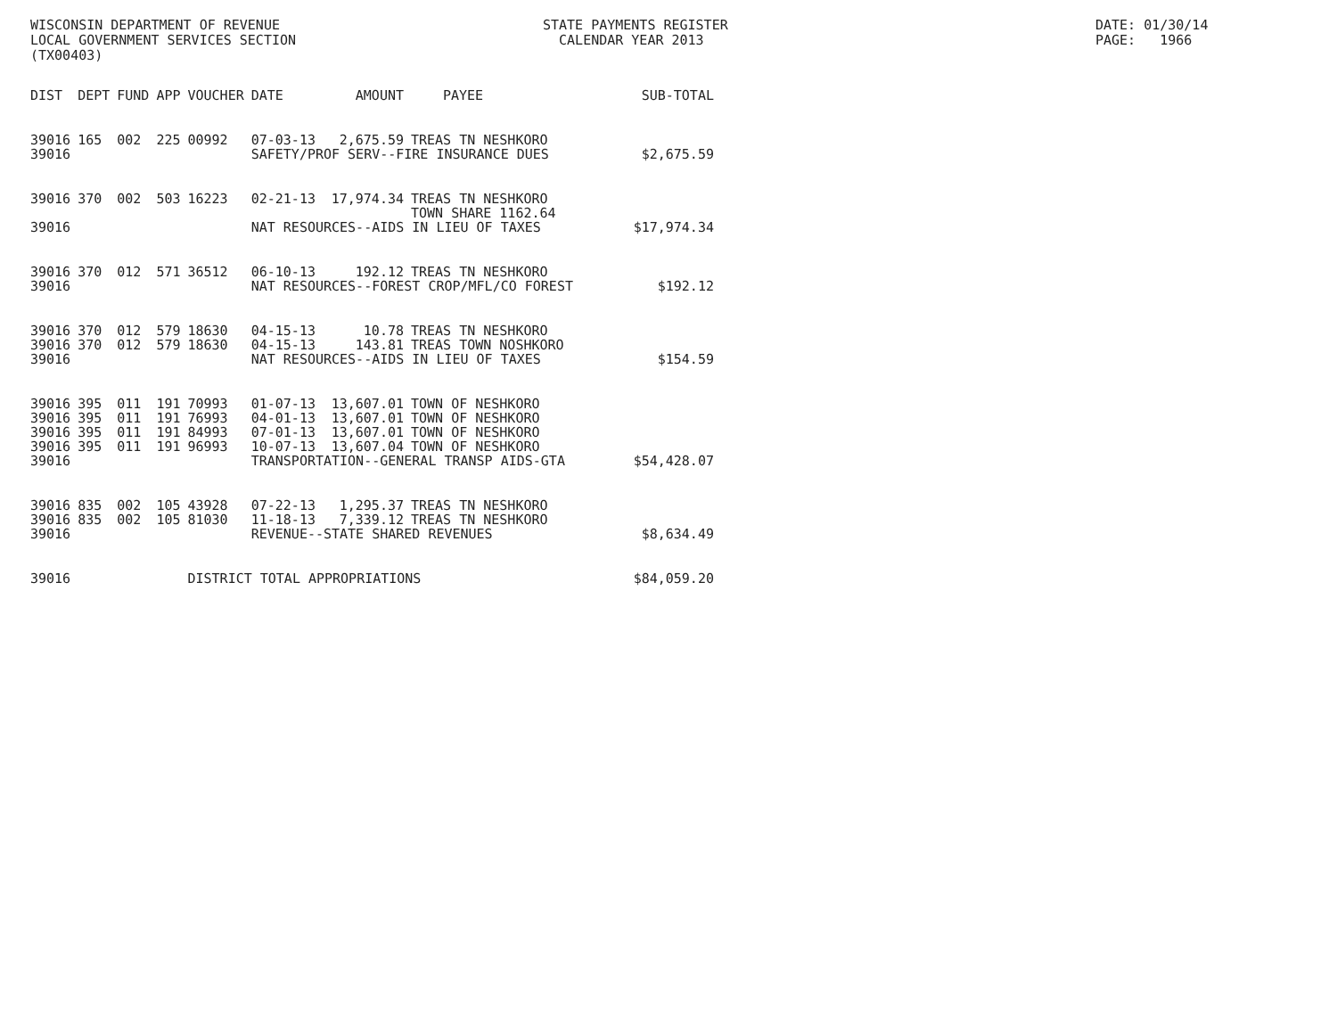WISCONSIN DEPARTMENT OF REVENUE LOCAL GOVERNMENT SERVICES SECTION (TX00403)
STATE PAYMENTS REGISTER CALENDAR YEAR 2013
DATE: 01/30/14 PAGE: 1966
| DIST | DEPT | FUND | APP | VOUCHER | DATE | AMOUNT | PAYEE | SUB-TOTAL |
| --- | --- | --- | --- | --- | --- | --- | --- | --- |
| 39016 | 165 | 002 | 225 | 00992 | 07-03-13 | 2,675.59 | TREAS TN NESHKORO | |
| 39016 | | | | | SAFETY/PROF SERV--FIRE INSURANCE DUES | | | $2,675.59 |
| 39016 | 370 | 002 | 503 | 16223 | 02-21-13 | 17,974.34 | TREAS TN NESHKORO TOWN SHARE 1162.64 | |
| 39016 | | | | | NAT RESOURCES--AIDS IN LIEU OF TAXES | | | $17,974.34 |
| 39016 | 370 | 012 | 571 | 36512 | 06-10-13 | 192.12 | TREAS TN NESHKORO | |
| 39016 | | | | | NAT RESOURCES--FOREST CROP/MFL/CO FOREST | | | $192.12 |
| 39016 | 370 | 012 | 579 | 18630 | 04-15-13 | 10.78 | TREAS TN NESHKORO | |
| 39016 | 370 | 012 | 579 | 18630 | 04-15-13 | 143.81 | TREAS TOWN NOSHKORO | |
| 39016 | | | | | NAT RESOURCES--AIDS IN LIEU OF TAXES | | | $154.59 |
| 39016 | 395 | 011 | 191 | 70993 | 01-07-13 | 13,607.01 | TOWN OF NESHKORO | |
| 39016 | 395 | 011 | 191 | 76993 | 04-01-13 | 13,607.01 | TOWN OF NESHKORO | |
| 39016 | 395 | 011 | 191 | 84993 | 07-01-13 | 13,607.01 | TOWN OF NESHKORO | |
| 39016 | 395 | 011 | 191 | 96993 | 10-07-13 | 13,607.04 | TOWN OF NESHKORO | |
| 39016 | | | | | TRANSPORTATION--GENERAL TRANSP AIDS-GTA | | | $54,428.07 |
| 39016 | 835 | 002 | 105 | 43928 | 07-22-13 | 1,295.37 | TREAS TN NESHKORO | |
| 39016 | 835 | 002 | 105 | 81030 | 11-18-13 | 7,339.12 | TREAS TN NESHKORO | |
| 39016 | | | | | REVENUE--STATE SHARED REVENUES | | | $8,634.49 |
| 39016 | | | | DISTRICT TOTAL APPROPRIATIONS | | | | $84,059.20 |